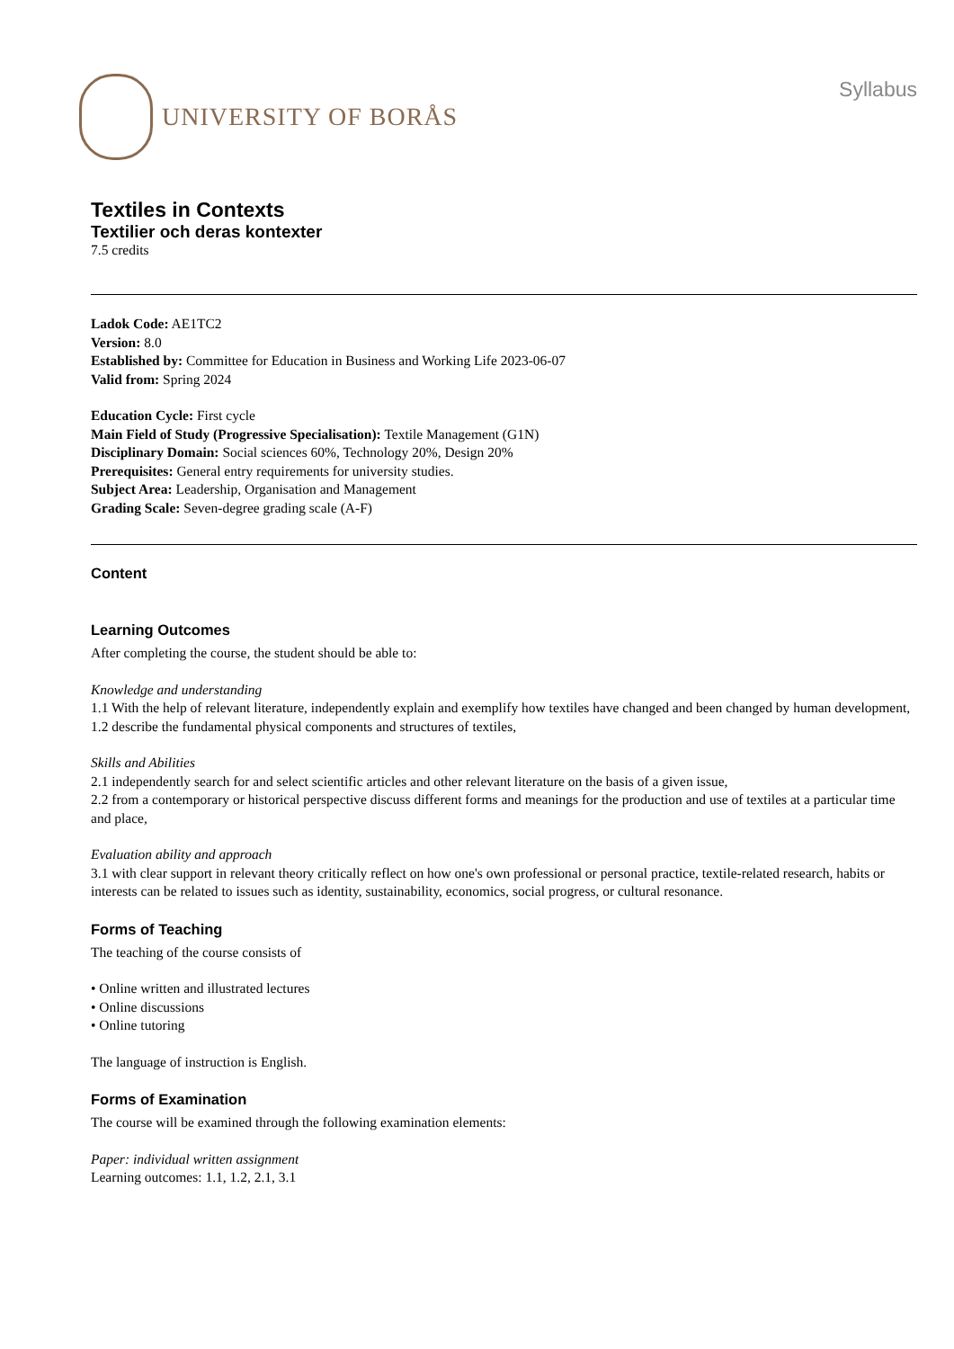UNIVERSITY OF BORÅS
Syllabus
Textiles in Contexts
Textilier och deras kontexter
7.5 credits
Ladok Code: AE1TC2
Version: 8.0
Established by: Committee for Education in Business and Working Life 2023-06-07
Valid from: Spring 2024
Education Cycle: First cycle
Main Field of Study (Progressive Specialisation): Textile Management (G1N)
Disciplinary Domain: Social sciences 60%, Technology 20%, Design 20%
Prerequisites: General entry requirements for university studies.
Subject Area: Leadership, Organisation and Management
Grading Scale: Seven-degree grading scale (A-F)
Content
Learning Outcomes
After completing the course, the student should be able to:
Knowledge and understanding
1.1 With the help of relevant literature, independently explain and exemplify how textiles have changed and been changed by human development,
1.2 describe the fundamental physical components and structures of textiles,
Skills and Abilities
2.1 independently search for and select scientific articles and other relevant literature on the basis of a given issue,
2.2 from a contemporary or historical perspective discuss different forms and meanings for the production and use of textiles at a particular time and place,
Evaluation ability and approach
3.1 with clear support in relevant theory critically reflect on how one's own professional or personal practice, textile-related research, habits or interests can be related to issues such as identity, sustainability, economics, social progress, or cultural resonance.
Forms of Teaching
The teaching of the course consists of
• Online written and illustrated lectures
• Online discussions
• Online tutoring
The language of instruction is English.
Forms of Examination
The course will be examined through the following examination elements:
Paper: individual written assignment
Learning outcomes: 1.1, 1.2, 2.1, 3.1